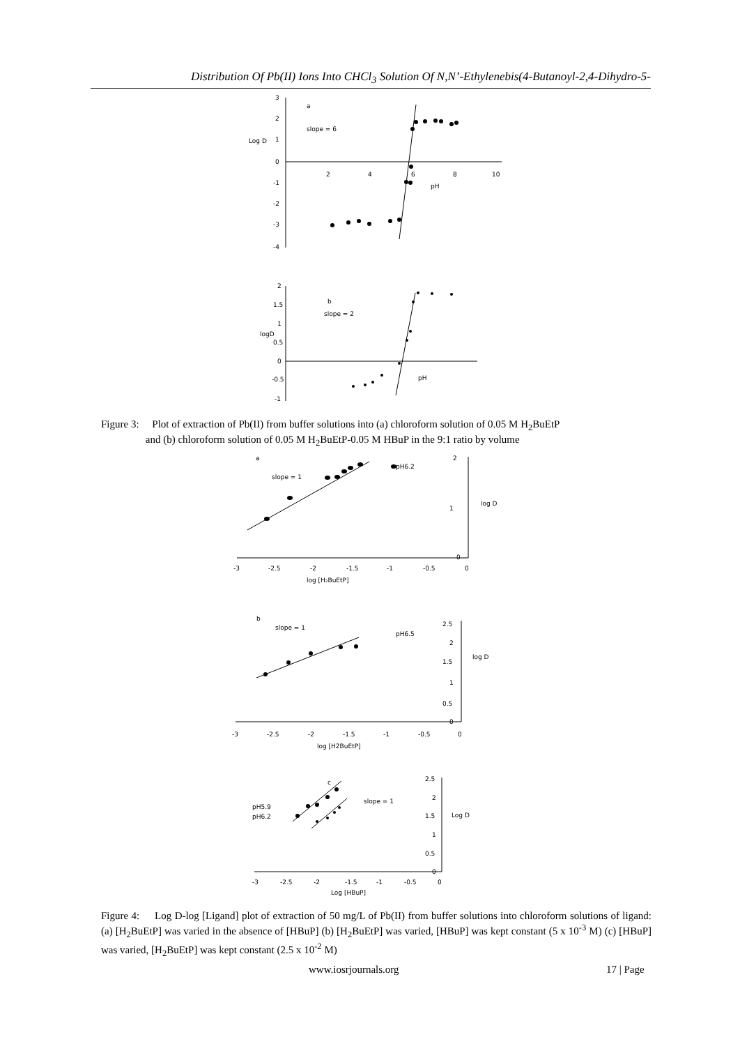Distribution Of Pb(II) Ions Into CHCl<sub>3</sub> Solution Of N,N’-Ethylenebis(4-Butanoyl-2,4-Dihydro-5-
3
2
1
0
-1
-2
-3
-4
2
4
6
8
10
a
slope = 6
Log D
pH
2
1.5
1
0.5
0
-0.5
-1
b
slope = 2
logD
pH
Figure 3: Plot of extraction of Pb(II) from buffer solutions into (a) chloroform solution of 0.05 M H<sub>2</sub>BuEtP
and (b) chloroform solution of 0.05 M H<sub>2</sub>BuEtP-0.05 M HBuP in the 9:1 ratio by volume
a
slope = 1
pH6.2
log D
2
1
0
-3
-2.5
-2
-1.5
-1
-0.5
0
log [H₂BuEtP]
b
slope = 1
pH6.5
log D
2.5
2
1.5
1
0.5
0
-3
-2.5
-2
-1.5
-1
-0.5
0
log [H2BuEtP]
c
slope = 1
pH5.9
pH6.2
Log D
2.5
2
1.5
1
0.5
0
-3
-2.5
-2
-1.5
-1
-0.5
0
Log [HBuP]
Figure 4: Log D-log [Ligand] plot of extraction of 50 mg/L of Pb(II) from buffer solutions into chloroform solutions of ligand: (a) [H<sub>2</sub>BuEtP] was varied in the absence of [HBuP] (b) [H<sub>2</sub>BuEtP] was varied, [HBuP] was kept constant (5 x 10<sup>-3</sup> M) (c) [HBuP] was varied, [H<sub>2</sub>BuEtP] was kept constant (2.5 x 10<sup>-2</sup> M)
www.iosrjournals.org 17 | Page